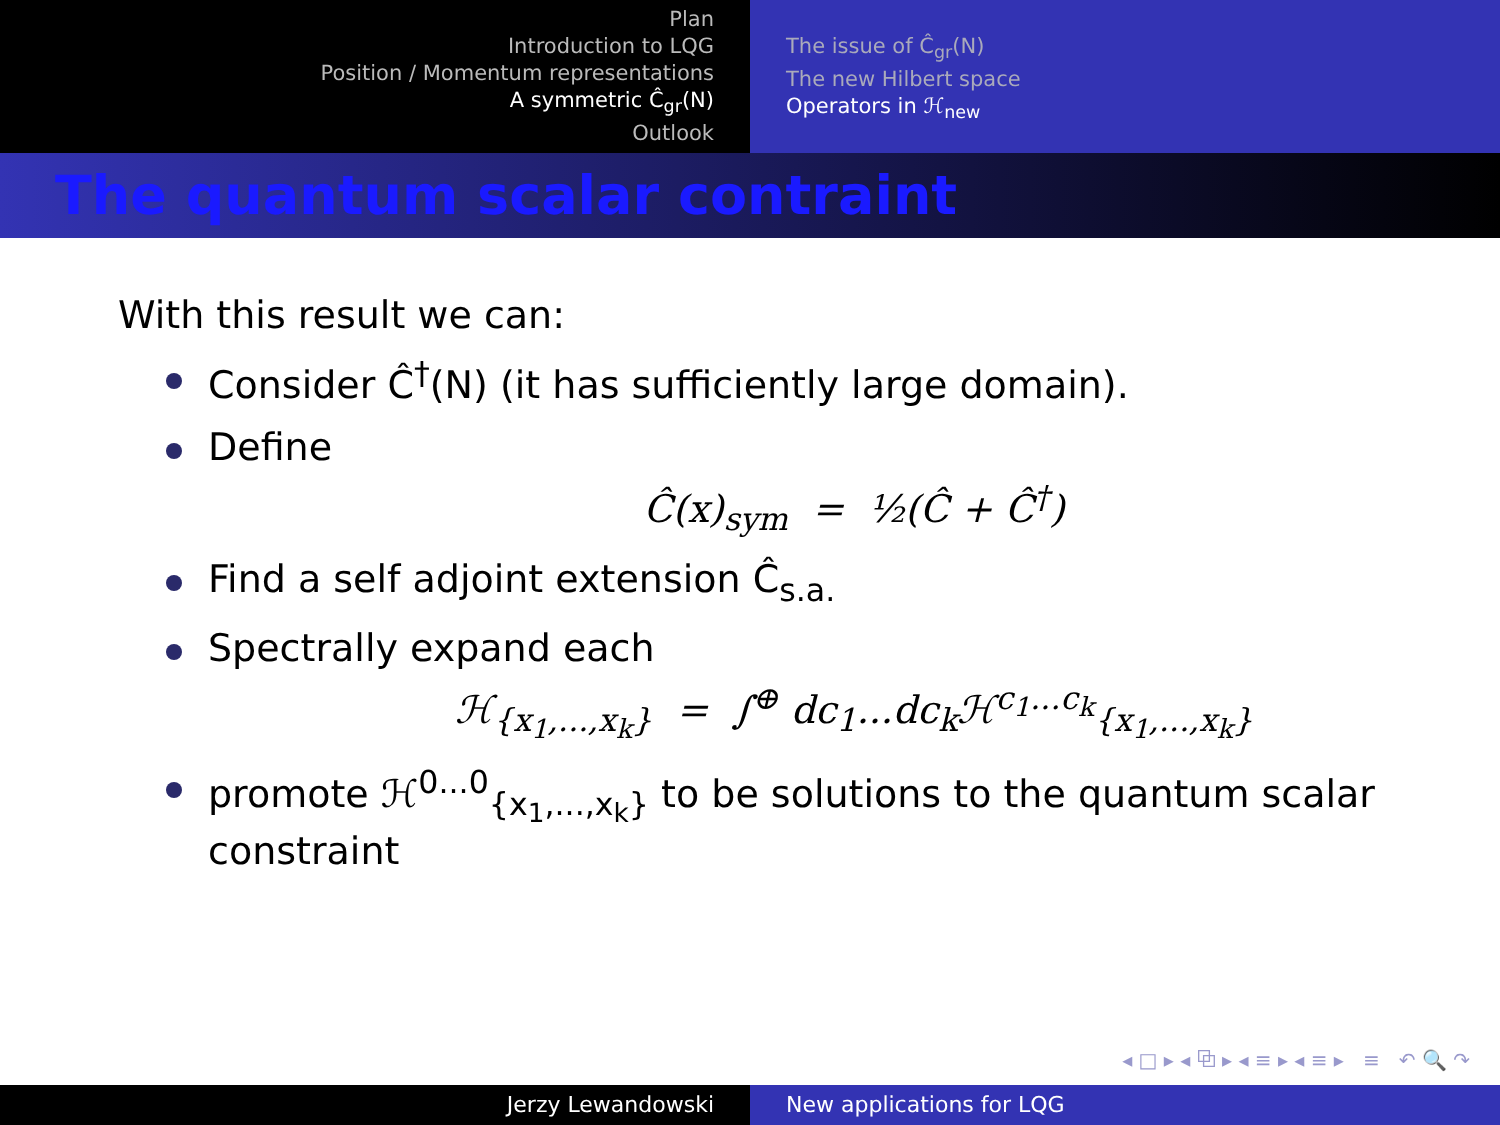Plan
Introduction to LQG
Position / Momentum representations
A symmetric Ĉ<sub>gr</sub>(N)
Outlook
The issue of Ĉ<sub>gr</sub>(N)
The new Hilbert space
Operators in ℋ<sub>new</sub>
The quantum scalar contraint
With this result we can:
Consider Ĉ<sup>†</sup>(N) (it has sufficiently large domain).
Define
Ĉ(x)<sub>sym</sub> = ½(Ĉ + Ĉ<sup>†</sup>)
Find a self adjoint extension Ĉ<sub>s.a.</sub>
Spectrally expand each
ℋ<sub>{x<sub>1</sub>,...,x<sub>k</sub>}</sub> = ∫<sup>⊕</sup> dc<sub>1</sub>...dc<sub>k</sub>ℋ<sup>c<sub>1</sub>...c<sub>k</sub></sup><sub>{x<sub>1</sub>,...,x<sub>k</sub>}</sub>
promote ℋ<sup>0...0</sup><sub>{x<sub>1</sub>,...,x<sub>k</sub>}</sub> to be solutions to the quantum scalar constraint
◂ □ ▸ ◂ ⧉ ▸ ◂ ≡ ▸ ◂ ≡ ▸ ≡ ↶ 🔍 ↷
Jerzy Lewandowski New applications for LQG